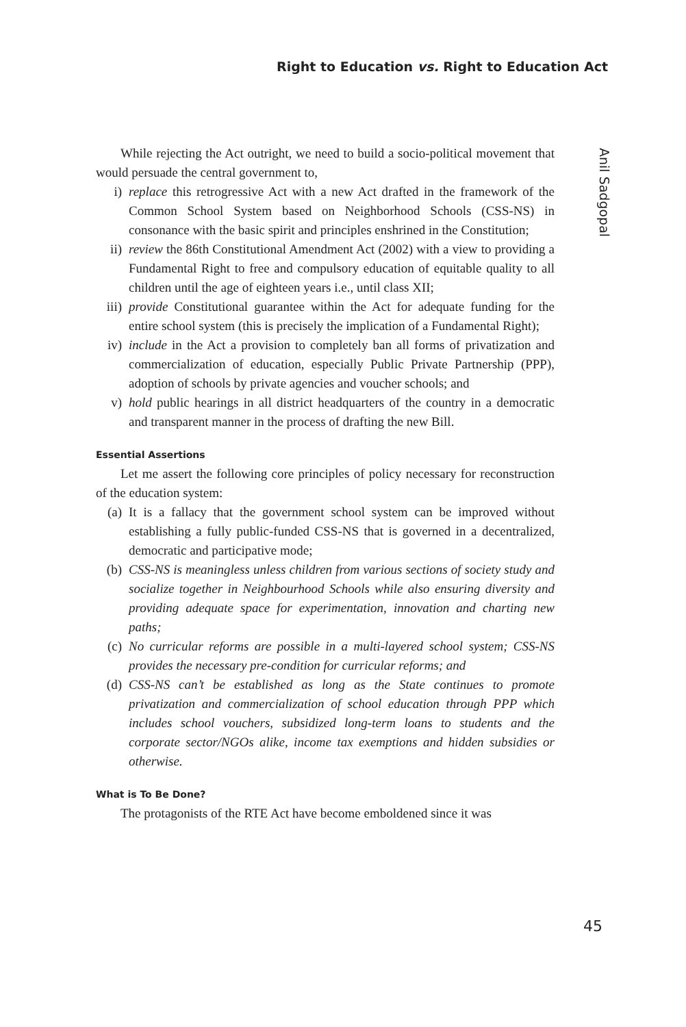Right to Education vs. Right to Education Act
Anil Sadgopal
While rejecting the Act outright, we need to build a socio-political movement that would persuade the central government to,
i) replace this retrogressive Act with a new Act drafted in the framework of the Common School System based on Neighborhood Schools (CSS-NS) in consonance with the basic spirit and principles enshrined in the Constitution;
ii) review the 86th Constitutional Amendment Act (2002) with a view to providing a Fundamental Right to free and compulsory education of equitable quality to all children until the age of eighteen years i.e., until class XII;
iii) provide Constitutional guarantee within the Act for adequate funding for the entire school system (this is precisely the implication of a Fundamental Right);
iv) include in the Act a provision to completely ban all forms of privatization and commercialization of education, especially Public Private Partnership (PPP), adoption of schools by private agencies and voucher schools; and
v) hold public hearings in all district headquarters of the country in a democratic and transparent manner in the process of drafting the new Bill.
Essential Assertions
Let me assert the following core principles of policy necessary for reconstruction of the education system:
(a) It is a fallacy that the government school system can be improved without establishing a fully public-funded CSS-NS that is governed in a decentralized, democratic and participative mode;
(b) CSS-NS is meaningless unless children from various sections of society study and socialize together in Neighbourhood Schools while also ensuring diversity and providing adequate space for experimentation, innovation and charting new paths;
(c) No curricular reforms are possible in a multi-layered school system; CSS-NS provides the necessary pre-condition for curricular reforms; and
(d) CSS-NS can’t be established as long as the State continues to promote privatization and commercialization of school education through PPP which includes school vouchers, subsidized long-term loans to students and the corporate sector/NGOs alike, income tax exemptions and hidden subsidies or otherwise.
What is To Be Done?
The protagonists of the RTE Act have become emboldened since it was
45